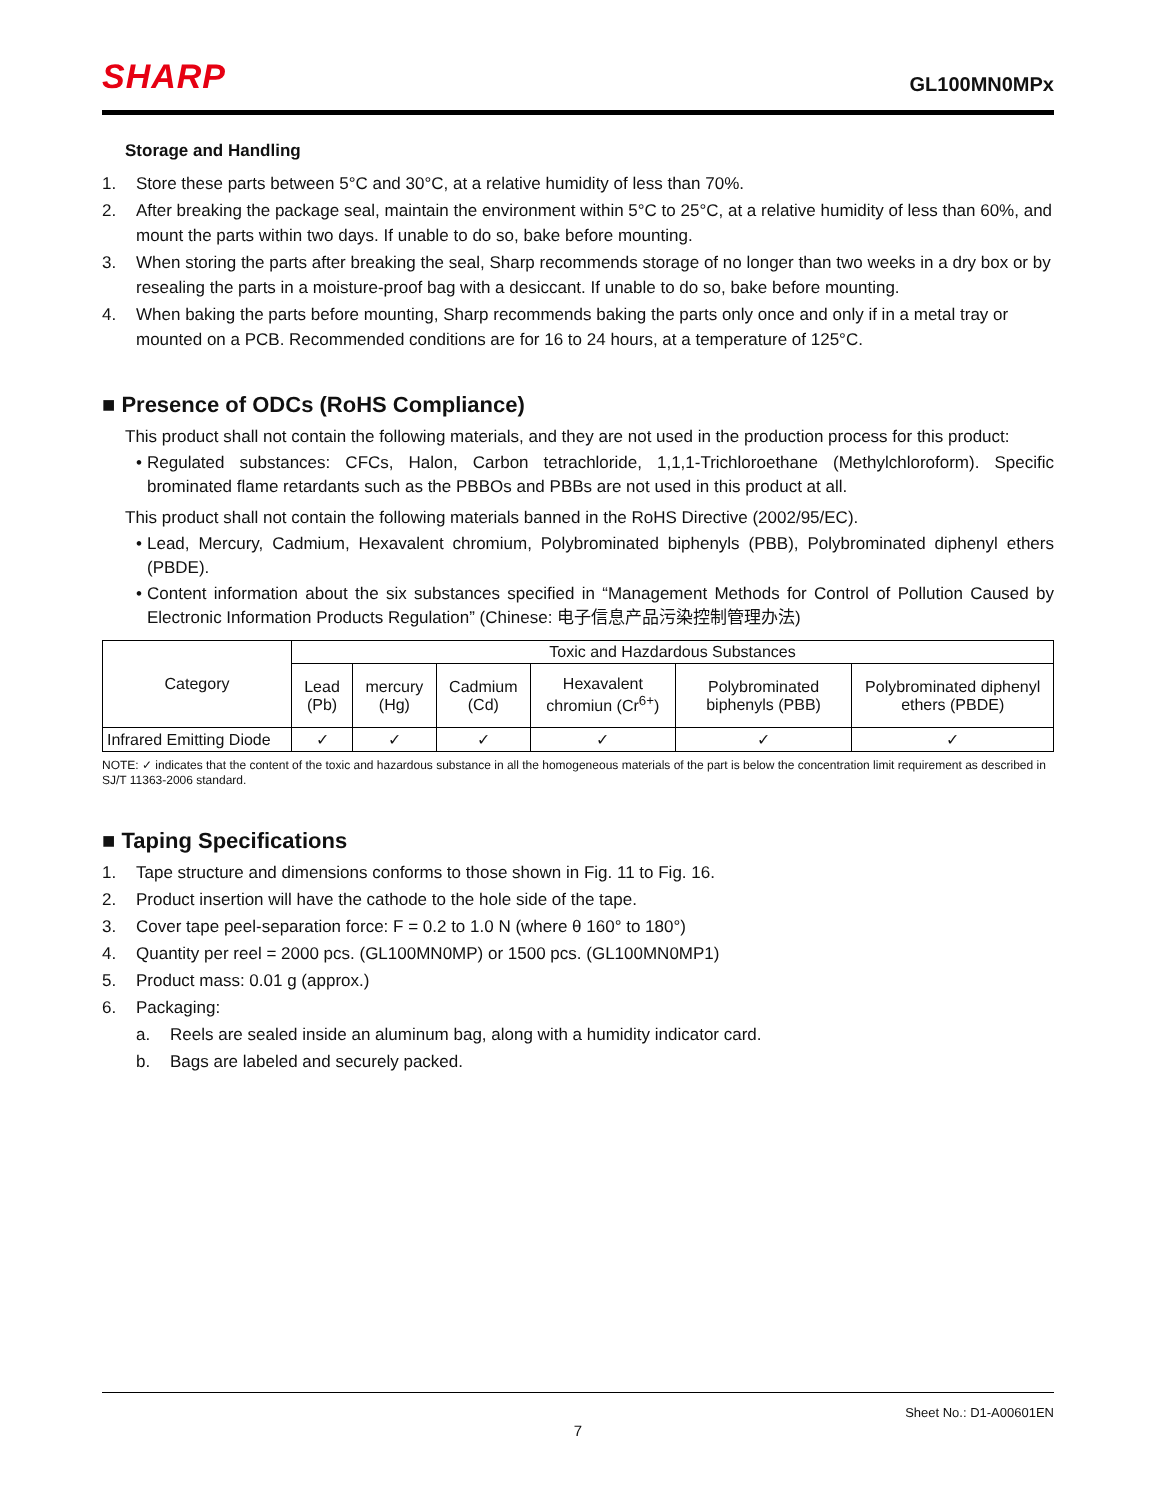SHARP GL100MN0MPx
Storage and Handling
1. Store these parts between 5°C and 30°C, at a relative humidity of less than 70%.
2. After breaking the package seal, maintain the environment within 5°C to 25°C, at a relative humidity of less than 60%, and mount the parts within two days. If unable to do so, bake before mounting.
3. When storing the parts after breaking the seal, Sharp recommends storage of no longer than two weeks in a dry box or by resealing the parts in a moisture-proof bag with a desiccant. If unable to do so, bake before mounting.
4. When baking the parts before mounting, Sharp recommends baking the parts only once and only if in a metal tray or mounted on a PCB. Recommended conditions are for 16 to 24 hours, at a temperature of 125°C.
■ Presence of ODCs (RoHS Compliance)
This product shall not contain the following materials, and they are not used in the production process for this product:
• Regulated substances: CFCs, Halon, Carbon tetrachloride, 1,1,1-Trichloroethane (Methylchloroform). Specific brominated flame retardants such as the PBBOs and PBBs are not used in this product at all.
This product shall not contain the following materials banned in the RoHS Directive (2002/95/EC).
• Lead, Mercury, Cadmium, Hexavalent chromium, Polybrominated biphenyls (PBB), Polybrominated diphenyl ethers (PBDE).
• Content information about the six substances specified in “Management Methods for Control of Pollution Caused by Electronic Information Products Regulation” (Chinese: 电子信息产品污染控制管理办法)
| Category | Toxic and Hazdardous Substances | | | | | |
| --- | --- | --- | --- | --- | --- | --- |
| | Lead (Pb) | mercury (Hg) | Cadmium (Cd) | Hexavalent chromiun (Cr<sup>6+</sup>) | Polybrominated biphenyls (PBB) | Polybrominated diphenyl ethers (PBDE) |
| Infrared Emitting Diode | ✓ | ✓ | ✓ | ✓ | ✓ | ✓ |
NOTE: ✓ indicates that the content of the toxic and hazardous substance in all the homogeneous materials of the part is below the concentration limit requirement as described in SJ/T 11363-2006 standard.
■ Taping Specifications
1. Tape structure and dimensions conforms to those shown in Fig. 11 to Fig. 16.
2. Product insertion will have the cathode to the hole side of the tape.
3. Cover tape peel-separation force: F = 0.2 to 1.0 N (where θ 160° to 180°)
4. Quantity per reel = 2000 pcs. (GL100MN0MP) or 1500 pcs. (GL100MN0MP1)
5. Product mass: 0.01 g (approx.)
6. Packaging:
a. Reels are sealed inside an aluminum bag, along with a humidity indicator card.
b. Bags are labeled and securely packed.
Sheet No.: D1-A00601EN
7